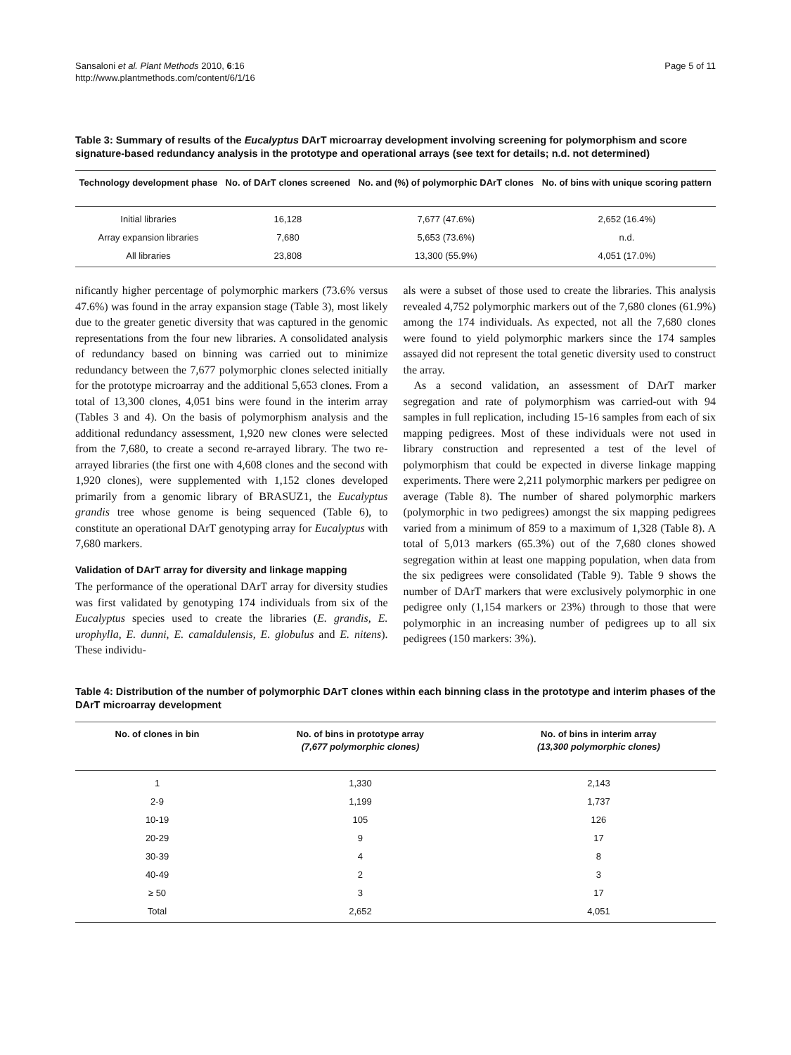Sansaloni et al. Plant Methods 2010, 6:16
http://www.plantmethods.com/content/6/1/16
Page 5 of 11
Table 3: Summary of results of the Eucalyptus DArT microarray development involving screening for polymorphism and score signature-based redundancy analysis in the prototype and operational arrays (see text for details; n.d. not determined)
| Technology development phase | No. of DArT clones screened | No. and (%) of polymorphic DArT clones | No. of bins with unique scoring pattern |
| --- | --- | --- | --- |
| Initial libraries | 16,128 | 7,677 (47.6%) | 2,652 (16.4%) |
| Array expansion libraries | 7,680 | 5,653 (73.6%) | n.d. |
| All libraries | 23,808 | 13,300 (55.9%) | 4,051 (17.0%) |
nificantly higher percentage of polymorphic markers (73.6% versus 47.6%) was found in the array expansion stage (Table 3), most likely due to the greater genetic diversity that was captured in the genomic representations from the four new libraries. A consolidated analysis of redundancy based on binning was carried out to minimize redundancy between the 7,677 polymorphic clones selected initially for the prototype microarray and the additional 5,653 clones. From a total of 13,300 clones, 4,051 bins were found in the interim array (Tables 3 and 4). On the basis of polymorphism analysis and the additional redundancy assessment, 1,920 new clones were selected from the 7,680, to create a second re-arrayed library. The two re-arrayed libraries (the first one with 4,608 clones and the second with 1,920 clones), were supplemented with 1,152 clones developed primarily from a genomic library of BRASUZ1, the Eucalyptus grandis tree whose genome is being sequenced (Table 6), to constitute an operational DArT genotyping array for Eucalyptus with 7,680 markers.
Validation of DArT array for diversity and linkage mapping
The performance of the operational DArT array for diversity studies was first validated by genotyping 174 individuals from six of the Eucalyptus species used to create the libraries (E. grandis, E. urophylla, E. dunni, E. camaldulensis, E. globulus and E. nitens). These individu-
als were a subset of those used to create the libraries. This analysis revealed 4,752 polymorphic markers out of the 7,680 clones (61.9%) among the 174 individuals. As expected, not all the 7,680 clones were found to yield polymorphic markers since the 174 samples assayed did not represent the total genetic diversity used to construct the array.
As a second validation, an assessment of DArT marker segregation and rate of polymorphism was carried-out with 94 samples in full replication, including 15-16 samples from each of six mapping pedigrees. Most of these individuals were not used in library construction and represented a test of the level of polymorphism that could be expected in diverse linkage mapping experiments. There were 2,211 polymorphic markers per pedigree on average (Table 8). The number of shared polymorphic markers (polymorphic in two pedigrees) amongst the six mapping pedigrees varied from a minimum of 859 to a maximum of 1,328 (Table 8). A total of 5,013 markers (65.3%) out of the 7,680 clones showed segregation within at least one mapping population, when data from the six pedigrees were consolidated (Table 9). Table 9 shows the number of DArT markers that were exclusively polymorphic in one pedigree only (1,154 markers or 23%) through to those that were polymorphic in an increasing number of pedigrees up to all six pedigrees (150 markers: 3%).
Table 4: Distribution of the number of polymorphic DArT clones within each binning class in the prototype and interim phases of the DArT microarray development
| No. of clones in bin | No. of bins in prototype array (7,677 polymorphic clones) | No. of bins in interim array (13,300 polymorphic clones) |
| --- | --- | --- |
| 1 | 1,330 | 2,143 |
| 2-9 | 1,199 | 1,737 |
| 10-19 | 105 | 126 |
| 20-29 | 9 | 17 |
| 30-39 | 4 | 8 |
| 40-49 | 2 | 3 |
| ≥ 50 | 3 | 17 |
| Total | 2,652 | 4,051 |